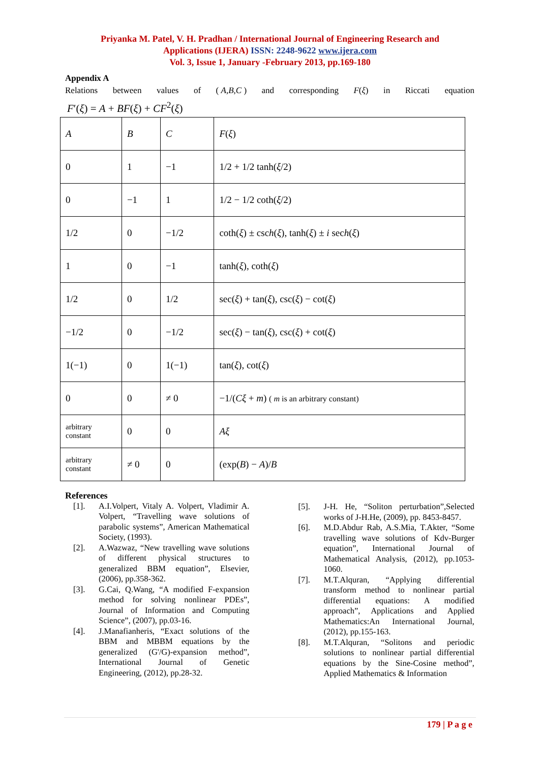Priyanka M. Patel, V. H. Pradhan / International Journal of Engineering Research and
Applications (IJERA) ISSN: 2248-9622 www.ijera.com
Vol. 3, Issue 1, January -February 2013, pp.169-180
Appendix A
Relations between values of ( A,B,C ) and corresponding F(ξ) in Riccati equation
F′(ξ) = A + BF(ξ) + CF<sup>2</sup>(ξ)
| A | B | C | F ( ξ ) |
| 0 | 1 | −1 | 1/2 + 1/2 tanh( ξ /2) |
| 0 | −1 | 1 | 1/2 − 1/2 coth( ξ /2) |
| 1/2 | 0 | −1/2 | coth( ξ ) ± csc h ( ξ ), tanh( ξ ) ± i sec h ( ξ ) |
| 1 | 0 | −1 | tanh( ξ ), coth( ξ ) |
| 1/2 | 0 | 1/2 | sec( ξ ) + tan( ξ ), csc( ξ ) − cot( ξ ) |
| −1/2 | 0 | −1/2 | sec( ξ ) − tan( ξ ), csc( ξ ) + cot( ξ ) |
| 1(−1) | 0 | 1(−1) | tan( ξ ), cot( ξ ) |
| 0 | 0 | ≠ 0 | −1/( Cξ + m ) ( m is an arbitrary constant) |
| arbitrary constant | 0 | 0 | Aξ |
| arbitrary constant | ≠ 0 | 0 | (exp( B ) − A )/ B |
References
[1]. A.I.Volpert, Vitaly A. Volpert, Vladimir A. Volpert, “Travelling wave solutions of parabolic systems”, American Mathematical Society, (1993).
[2]. A.Wazwaz, “New travelling wave solutions of different physical structures to generalized BBM equation”, Elsevier, (2006), pp.358-362.
[3]. G.Cai, Q.Wang, “A modified F-expansion method for solving nonlinear PDEs”, Journal of Information and Computing Science”, (2007), pp.03-16.
[4]. J.Manafianheris, “Exact solutions of the BBM and MBBM equations by the generalized (G'/G)-expansion method”, International Journal of Genetic Engineering, (2012), pp.28-32.
[5]. J-H. He, “Soliton perturbation”,Selected works of J-H.He, (2009), pp. 8453-8457.
[6]. M.D.Abdur Rab, A.S.Mia, T.Akter, “Some travelling wave solutions of Kdv-Burger equation”, International Journal of Mathematical Analysis, (2012), pp.1053-1060.
[7]. M.T.Alquran, “Applying differential transform method to nonlinear partial differential equations: A modified approach”, Applications and Applied Mathematics:An International Journal, (2012), pp.155-163.
[8]. M.T.Alquran, “Solitons and periodic solutions to nonlinear partial differential equations by the Sine-Cosine method”, Applied Mathematics & Information
179 | P a g e